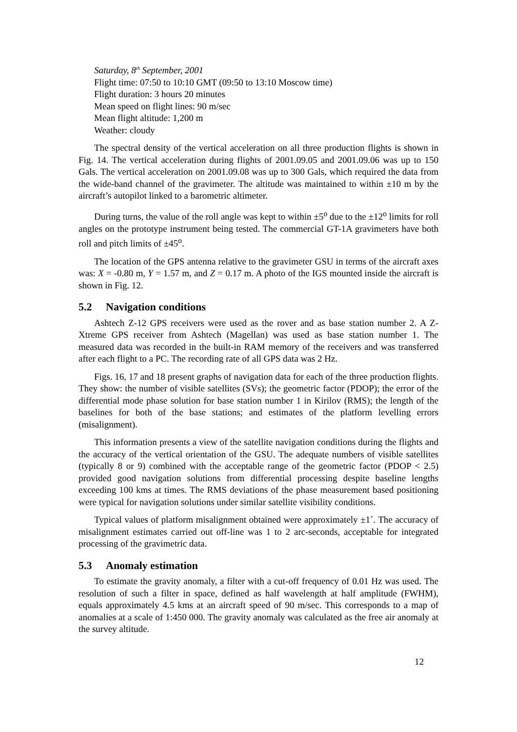Saturday, 8<sup>th</sup> September, 2001
Flight time: 07:50 to 10:10 GMT (09:50 to 13:10 Moscow time)
Flight duration: 3 hours 20 minutes
Mean speed on flight lines: 90 m/sec
Mean flight altitude: 1,200 m
Weather: cloudy
The spectral density of the vertical acceleration on all three production flights is shown in Fig. 14. The vertical acceleration during flights of 2001.09.05 and 2001.09.06 was up to 150 Gals. The vertical acceleration on 2001.09.08 was up to 300 Gals, which required the data from the wide-band channel of the gravimeter. The altitude was maintained to within ±10 m by the aircraft’s autopilot linked to a barometric altimeter.
During turns, the value of the roll angle was kept to within ±5<sup>o</sup> due to the ±12<sup>o</sup> limits for roll angles on the prototype instrument being tested. The commercial GT-1A gravimeters have both roll and pitch limits of ±45<sup>o</sup>.
The location of the GPS antenna relative to the gravimeter GSU in terms of the aircraft axes was: X = -0.80 m, Y = 1.57 m, and Z = 0.17 m. A photo of the IGS mounted inside the aircraft is shown in Fig. 12.
5.2 Navigation conditions
Ashtech Z-12 GPS receivers were used as the rover and as base station number 2. A Z-Xtreme GPS receiver from Ashtech (Magellan) was used as base station number 1. The measured data was recorded in the built-in RAM memory of the receivers and was transferred after each flight to a PC. The recording rate of all GPS data was 2 Hz.
Figs. 16, 17 and 18 present graphs of navigation data for each of the three production flights. They show: the number of visible satellites (SVs); the geometric factor (PDOP); the error of the differential mode phase solution for base station number 1 in Kirilov (RMS); the length of the baselines for both of the base stations; and estimates of the platform levelling errors (misalignment).
This information presents a view of the satellite navigation conditions during the flights and the accuracy of the vertical orientation of the GSU. The adequate numbers of visible satellites (typically 8 or 9) combined with the acceptable range of the geometric factor (PDOP < 2.5) provided good navigation solutions from differential processing despite baseline lengths exceeding 100 kms at times. The RMS deviations of the phase measurement based positioning were typical for navigation solutions under similar satellite visibility conditions.
Typical values of platform misalignment obtained were approximately ±1´. The accuracy of misalignment estimates carried out off-line was 1 to 2 arc-seconds, acceptable for integrated processing of the gravimetric data.
5.3 Anomaly estimation
To estimate the gravity anomaly, a filter with a cut-off frequency of 0.01 Hz was used. The resolution of such a filter in space, defined as half wavelength at half amplitude (FWHM), equals approximately 4.5 kms at an aircraft speed of 90 m/sec. This corresponds to a map of anomalies at a scale of 1:450 000. The gravity anomaly was calculated as the free air anomaly at the survey altitude.
12